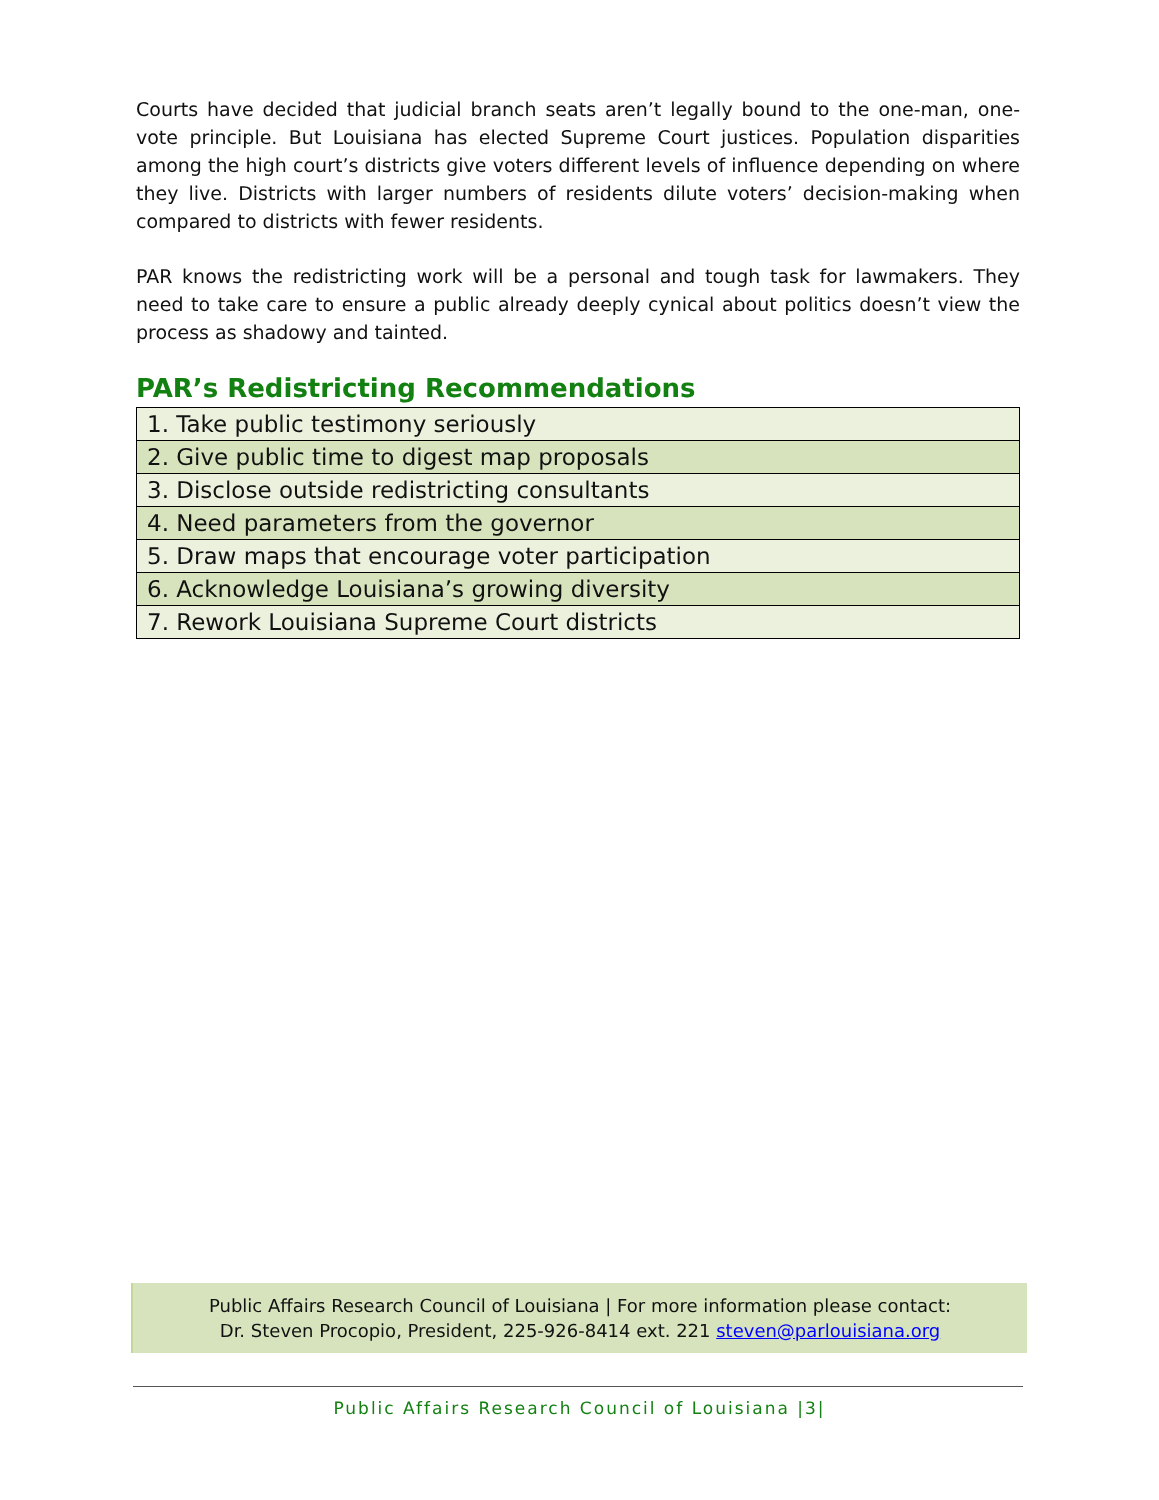Courts have decided that judicial branch seats aren’t legally bound to the one-man, one-vote principle. But Louisiana has elected Supreme Court justices. Population disparities among the high court’s districts give voters different levels of influence depending on where they live. Districts with larger numbers of residents dilute voters’ decision-making when compared to districts with fewer residents.
PAR knows the redistricting work will be a personal and tough task for lawmakers. They need to take care to ensure a public already deeply cynical about politics doesn’t view the process as shadowy and tainted.
PAR’s Redistricting Recommendations
| 1. Take public testimony seriously |
| 2. Give public time to digest map proposals |
| 3. Disclose outside redistricting consultants |
| 4. Need parameters from the governor |
| 5. Draw maps that encourage voter participation |
| 6. Acknowledge Louisiana’s growing diversity |
| 7. Rework Louisiana Supreme Court districts |
Public Affairs Research Council of Louisiana | For more information please contact:
Dr. Steven Procopio, President, 225-926-8414 ext. 221 steven@parlouisiana.org
Public Affairs Research Council of Louisiana |3|